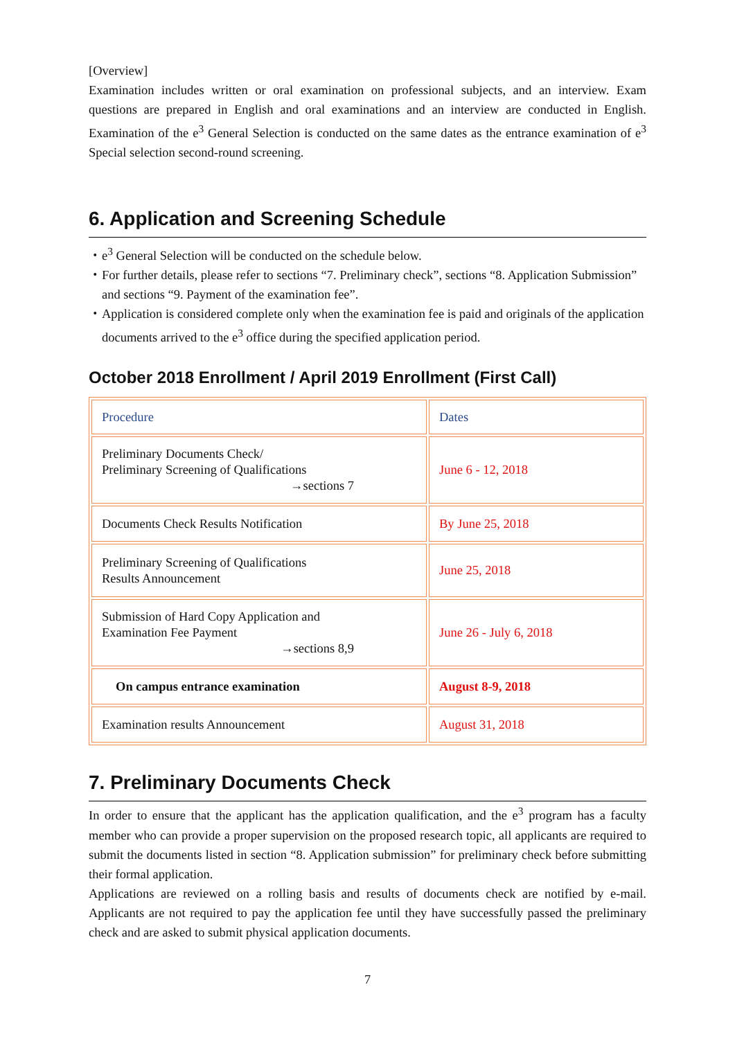[Overview]
Examination includes written or oral examination on professional subjects, and an interview. Exam questions are prepared in English and oral examinations and an interview are conducted in English. Examination of the e<sup>3</sup> General Selection is conducted on the same dates as the entrance examination of e<sup>3</sup> Special selection second-round screening.
6. Application and Screening Schedule
・e<sup>3</sup> General Selection will be conducted on the schedule below.
・For further details, please refer to sections “7. Preliminary check”, sections “8. Application Submission” and sections “9. Payment of the examination fee”.
・Application is considered complete only when the examination fee is paid and originals of the application documents arrived to the e<sup>3</sup> office during the specified application period.
October 2018 Enrollment / April 2019 Enrollment (First Call)
| Procedure | Dates |
| --- | --- |
| Preliminary Documents Check/ Preliminary Screening of Qualifications →sections 7 | June 6 - 12, 2018 |
| Documents Check Results Notification | By June 25, 2018 |
| Preliminary Screening of Qualifications Results Announcement | June 25, 2018 |
| Submission of Hard Copy Application and Examination Fee Payment →sections 8,9 | June 26 - July 6, 2018 |
| On campus entrance examination | August 8-9, 2018 |
| Examination results Announcement | August 31, 2018 |
7. Preliminary Documents Check
In order to ensure that the applicant has the application qualification, and the e<sup>3</sup> program has a faculty member who can provide a proper supervision on the proposed research topic, all applicants are required to submit the documents listed in section “8. Application submission” for preliminary check before submitting their formal application.
Applications are reviewed on a rolling basis and results of documents check are notified by e-mail. Applicants are not required to pay the application fee until they have successfully passed the preliminary check and are asked to submit physical application documents.
7